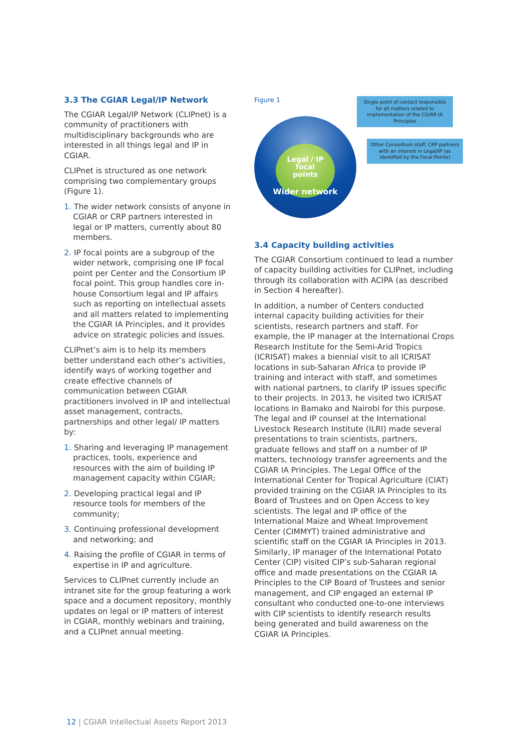3.3 The CGIAR Legal/IP Network
The CGIAR Legal/IP Network (CLIPnet) is a community of practitioners with multidisciplinary backgrounds who are interested in all things legal and IP in CGIAR.
CLIPnet is structured as one network comprising two complementary groups (Figure 1).
1. The wider network consists of anyone in CGIAR or CRP partners interested in legal or IP matters, currently about 80 members.
2. IP focal points are a subgroup of the wider network, comprising one IP focal point per Center and the Consortium IP focal point. This group handles core in-house Consortium legal and IP affairs such as reporting on intellectual assets and all matters related to implementing the CGIAR IA Principles, and it provides advice on strategic policies and issues.
CLIPnet’s aim is to help its members better understand each other’s activities, identify ways of working together and create effective channels of communication between CGIAR practitioners involved in IP and intellectual asset management, contracts, partnerships and other legal/ IP matters by:
1. Sharing and leveraging IP management practices, tools, experience and resources with the aim of building IP management capacity within CGIAR;
2. Developing practical legal and IP resource tools for members of the community;
3. Continuing professional development and networking; and
4. Raising the profile of CGIAR in terms of expertise in IP and agriculture.
Services to CLIPnet currently include an intranet site for the group featuring a work space and a document repository, monthly updates on legal or IP matters of interest in CGIAR, monthly webinars and training, and a CLIPnet annual meeting.
Figure 1
Legal / IP
focal
points
Wider network
Single point of contact responsible for all matters related to implementation of the CGIAR IA Principles
Other Consortium staff, CRP partners with an interest in Legal/IP (as identified by the Focal Points)
3.4 Capacity building activities
The CGIAR Consortium continued to lead a number of capacity building activities for CLIPnet, including through its collaboration with ACIPA (as described in Section 4 hereafter).
In addition, a number of Centers conducted internal capacity building activities for their scientists, research partners and staff. For example, the IP manager at the International Crops Research Institute for the Semi-Arid Tropics (ICRISAT) makes a biennial visit to all ICRISAT locations in sub-Saharan Africa to provide IP training and interact with staff, and sometimes with national partners, to clarify IP issues specific to their projects. In 2013, he visited two ICRISAT locations in Bamako and Nairobi for this purpose. The legal and IP counsel at the International Livestock Research Institute (ILRI) made several presentations to train scientists, partners, graduate fellows and staff on a number of IP matters, technology transfer agreements and the CGIAR IA Principles. The Legal Office of the International Center for Tropical Agriculture (CIAT) provided training on the CGIAR IA Principles to its Board of Trustees and on Open Access to key scientists. The legal and IP office of the International Maize and Wheat Improvement Center (CIMMYT) trained administrative and scientific staff on the CGIAR IA Principles in 2013. Similarly, IP manager of the International Potato Center (CIP) visited CIP’s sub-Saharan regional office and made presentations on the CGIAR IA Principles to the CIP Board of Trustees and senior management, and CIP engaged an external IP consultant who conducted one-to-one interviews with CIP scientists to identify research results being generated and build awareness on the CGIAR IA Principles.
12 | CGIAR Intellectual Assets Report 2013